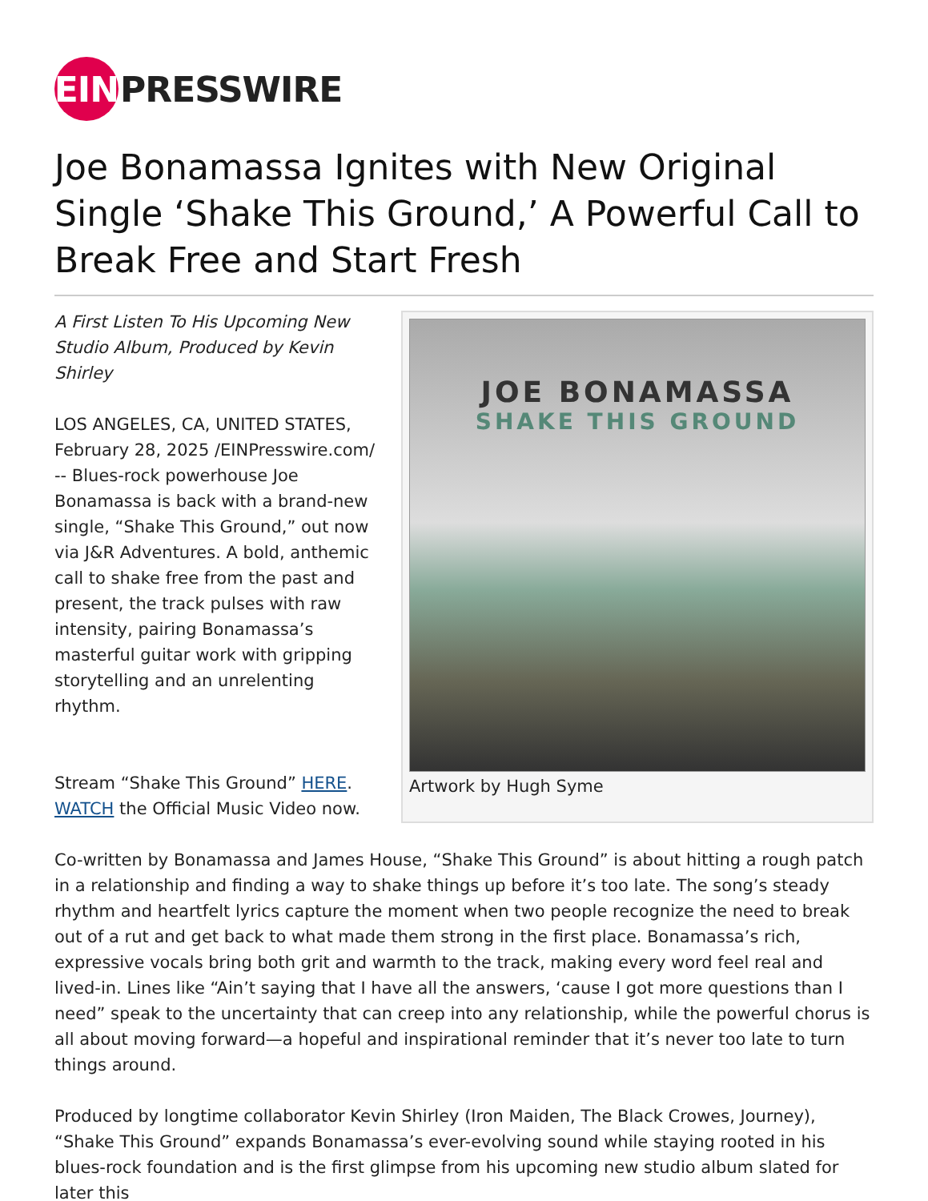EIN
PRESSWIRE
Joe Bonamassa Ignites with New Original Single ‘Shake This Ground,’ A Powerful Call to Break Free and Start Fresh
JOE BONAMASSA
SHAKE THIS GROUND
Artwork by Hugh Syme
A First Listen To His Upcoming New Studio Album, Produced by Kevin Shirley
LOS ANGELES, CA, UNITED STATES, February 28, 2025 /EINPresswire.com/ -- Blues-rock powerhouse Joe Bonamassa is back with a brand-new single, “Shake This Ground,” out now via J&R Adventures. A bold, anthemic call to shake free from the past and present, the track pulses with raw intensity, pairing Bonamassa’s masterful guitar work with gripping storytelling and an unrelenting rhythm.
Stream “Shake This Ground” HERE.
WATCH the Official Music Video now.
Co-written by Bonamassa and James House, “Shake This Ground” is about hitting a rough patch in a relationship and finding a way to shake things up before it’s too late. The song’s steady rhythm and heartfelt lyrics capture the moment when two people recognize the need to break out of a rut and get back to what made them strong in the first place. Bonamassa’s rich, expressive vocals bring both grit and warmth to the track, making every word feel real and lived-in. Lines like “Ain’t saying that I have all the answers, ‘cause I got more questions than I need” speak to the uncertainty that can creep into any relationship, while the powerful chorus is all about moving forward—a hopeful and inspirational reminder that it’s never too late to turn things around.
Produced by longtime collaborator Kevin Shirley (Iron Maiden, The Black Crowes, Journey), “Shake This Ground” expands Bonamassa’s ever-evolving sound while staying rooted in his blues-rock foundation and is the first glimpse from his upcoming new studio album slated for later this